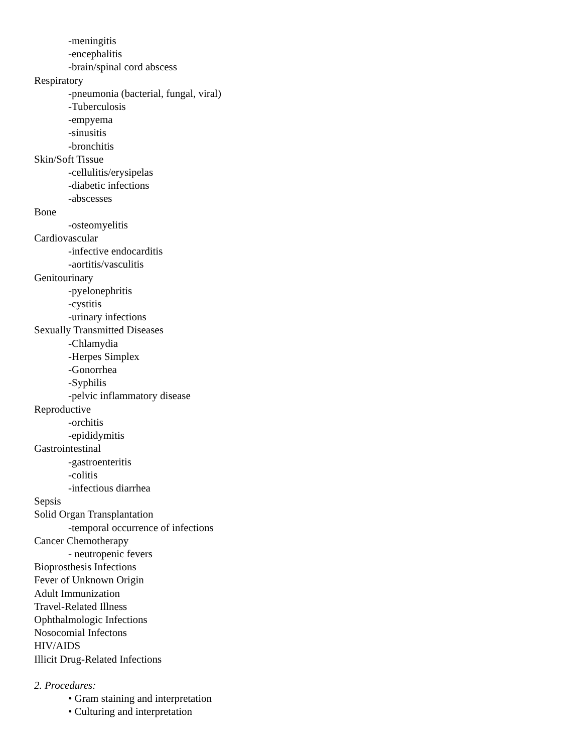-meningitis
-encephalitis
-brain/spinal cord abscess
Respiratory
-pneumonia (bacterial, fungal, viral)
-Tuberculosis
-empyema
-sinusitis
-bronchitis
Skin/Soft Tissue
-cellulitis/erysipelas
-diabetic infections
-abscesses
Bone
-osteomyelitis
Cardiovascular
-infective endocarditis
-aortitis/vasculitis
Genitourinary
-pyelonephritis
-cystitis
-urinary infections
Sexually Transmitted Diseases
-Chlamydia
-Herpes Simplex
-Gonorrhea
-Syphilis
-pelvic inflammatory disease
Reproductive
-orchitis
-epididymitis
Gastrointestinal
-gastroenteritis
-colitis
-infectious diarrhea
Sepsis
Solid Organ Transplantation
-temporal occurrence of infections
Cancer Chemotherapy
- neutropenic fevers
Bioprosthesis Infections
Fever of Unknown Origin
Adult Immunization
Travel-Related Illness
Ophthalmologic Infections
Nosocomial Infectons
HIV/AIDS
Illicit Drug-Related Infections
2. Procedures:
• Gram staining and interpretation
• Culturing and interpretation